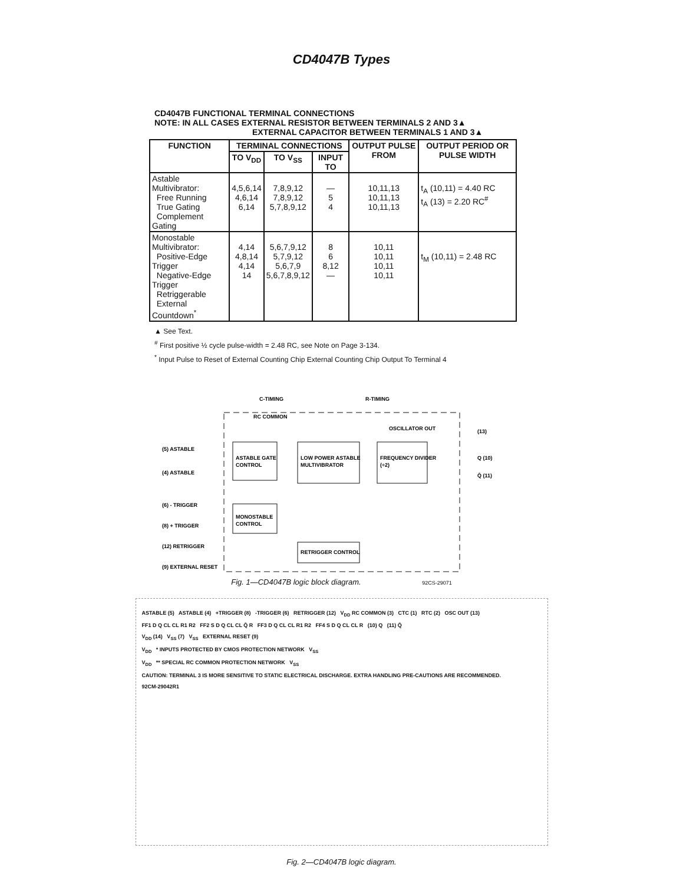CD4047B Types
CD4047B FUNCTIONAL TERMINAL CONNECTIONS
NOTE: IN ALL CASES EXTERNAL RESISTOR BETWEEN TERMINALS 2 AND 3▲
EXTERNAL CAPACITOR BETWEEN TERMINALS 1 AND 3▲
| FUNCTION | TERMINAL CONNECTIONS | | | OUTPUT PULSE FROM | OUTPUT PERIOD OR PULSE WIDTH |
| --- | --- | --- | --- | --- | --- |
| | TO V<sub>DD</sub> | TO V<sub>SS</sub> | INPUT TO | | |
| Astable Multivibrator: Free Running True Gating Complement Gating | 4,5,6,14 4,6,14 6,14 | 7,8,9,12 7,8,9,12 5,7,8,9,12 | — 5 4 | 10,11,13 10,11,13 10,11,13 | t<sub>A</sub> (10,11) = 4.40 RC t<sub>A</sub> (13) = 2.20 RC<sup>#</sup> |
| Monostable Multivibrator: Positive-Edge Trigger Negative-Edge Trigger Retriggerable External Countdown<sup>*</sup> | 4,14 4,8,14 4,14 14 | 5,6,7,9,12 5,7,9,12 5,6,7,9 5,6,7,8,9,12 | 8 6 8,12 — | 10,11 10,11 10,11 10,11 | t<sub>M</sub> (10,11) = 2.48 RC |
▲ See Text.
<sup>#</sup> First positive ½ cycle pulse-width = 2.48 RC, see Note on Page 3-134.
<sup>*</sup> Input Pulse to Reset of External Counting Chip External Counting Chip Output To Terminal 4
ASTABLE GATE
CONTROL
LOW POWER ASTABLE
MULTIVIBRATOR
FREQUENCY DIVIDER
(÷2)
MONOSTABLE
CONTROL
RETRIGGER CONTROL
C-TIMING
R-TIMING
RC COMMON
OSCILLATOR OUT
(5) ASTABLE
(4) ASTABLE
(6) - TRIGGER
(8) + TRIGGER
(12) RETRIGGER
(9) EXTERNAL RESET
(13)
Q (10)
Q̄ (11)
Fig. 1—CD4047B logic block diagram. 92CS-29071
ASTABLE (5) ASTABLE (4) +TRIGGER (8) -TRIGGER (6) RETRIGGER (12) V<sub>DD</sub> RC COMMON (3) CTC (1) RTC (2) OSC OUT (13)
FF1 D Q CL CL R1 R2 FF2 S D Q CL CL Q̄ R FF3 D Q CL CL R1 R2 FF4 S D Q CL CL R (10) Q (11) Q̄
V<sub>DD</sub> (14) V<sub>SS</sub> (7) V<sub>SS</sub> EXTERNAL RESET (9)
V<sub>DD</sub> * INPUTS PROTECTED BY CMOS PROTECTION NETWORK V<sub>SS</sub>
V<sub>DD</sub> ** SPECIAL RC COMMON PROTECTION NETWORK V<sub>SS</sub>
CAUTION: TERMINAL 3 IS MORE SENSITIVE TO STATIC ELECTRICAL DISCHARGE. EXTRA HANDLING PRE-CAUTIONS ARE RECOMMENDED.
92CM-29042R1
Fig. 2—CD4047B logic diagram.